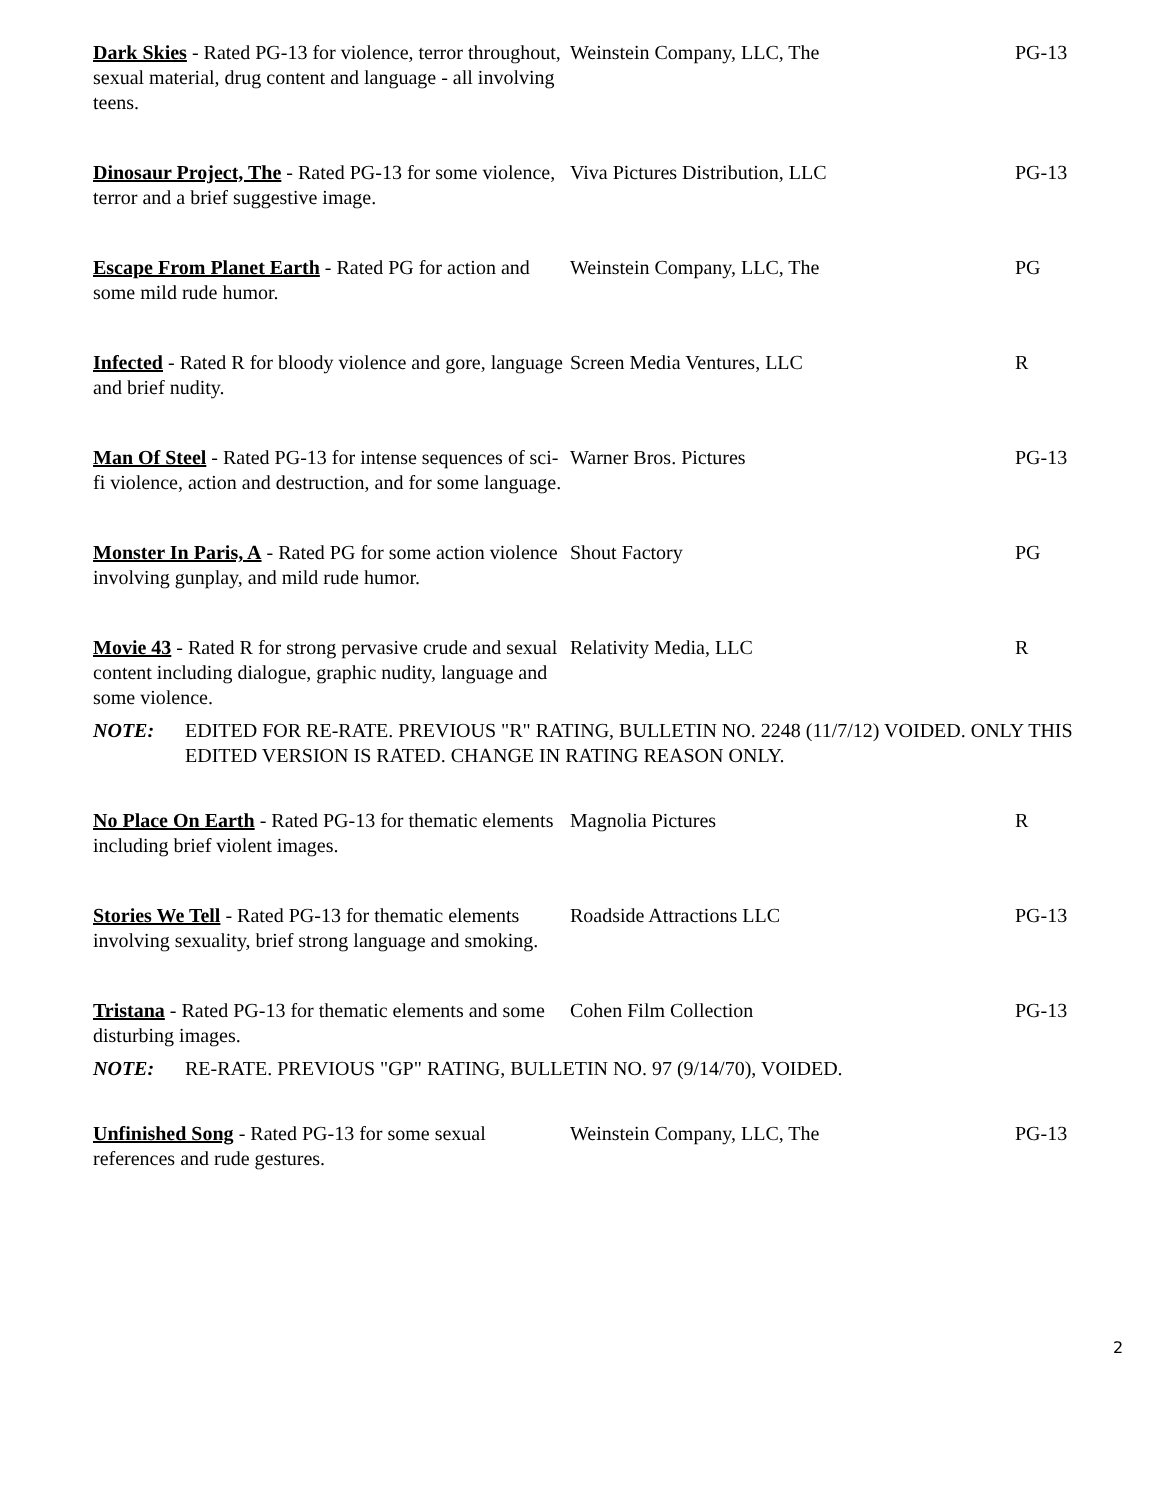| Dark Skies - Rated PG-13 for violence, terror throughout, sexual material, drug content and language - all involving teens. | Weinstein Company, LLC, The | PG-13 |
| Dinosaur Project, The - Rated PG-13 for some violence, terror and a brief suggestive image. | Viva Pictures Distribution, LLC | PG-13 |
| Escape From Planet Earth - Rated PG for action and some mild rude humor. | Weinstein Company, LLC, The | PG |
| Infected - Rated R for bloody violence and gore, language and brief nudity. | Screen Media Ventures, LLC | R |
| Man Of Steel - Rated PG-13 for intense sequences of sci-fi violence, action and destruction, and for some language. | Warner Bros. Pictures | PG-13 |
| Monster In Paris, A - Rated PG for some action violence involving gunplay, and mild rude humor. | Shout Factory | PG |
| Movie 43 - Rated R for strong pervasive crude and sexual content including dialogue, graphic nudity, language and some violence. | Relativity Media, LLC | R |
| NOTE: EDITED FOR RE-RATE. PREVIOUS "R" RATING, BULLETIN NO. 2248 (11/7/12) VOIDED. ONLY THIS EDITED VERSION IS RATED. CHANGE IN RATING REASON ONLY. | | |
| No Place On Earth - Rated PG-13 for thematic elements including brief violent images. | Magnolia Pictures | R |
| Stories We Tell - Rated PG-13 for thematic elements involving sexuality, brief strong language and smoking. | Roadside Attractions LLC | PG-13 |
| Tristana - Rated PG-13 for thematic elements and some disturbing images. | Cohen Film Collection | PG-13 |
| NOTE: RE-RATE. PREVIOUS "GP" RATING, BULLETIN NO. 97 (9/14/70), VOIDED. | | |
| Unfinished Song - Rated PG-13 for some sexual references and rude gestures. | Weinstein Company, LLC, The | PG-13 |
2